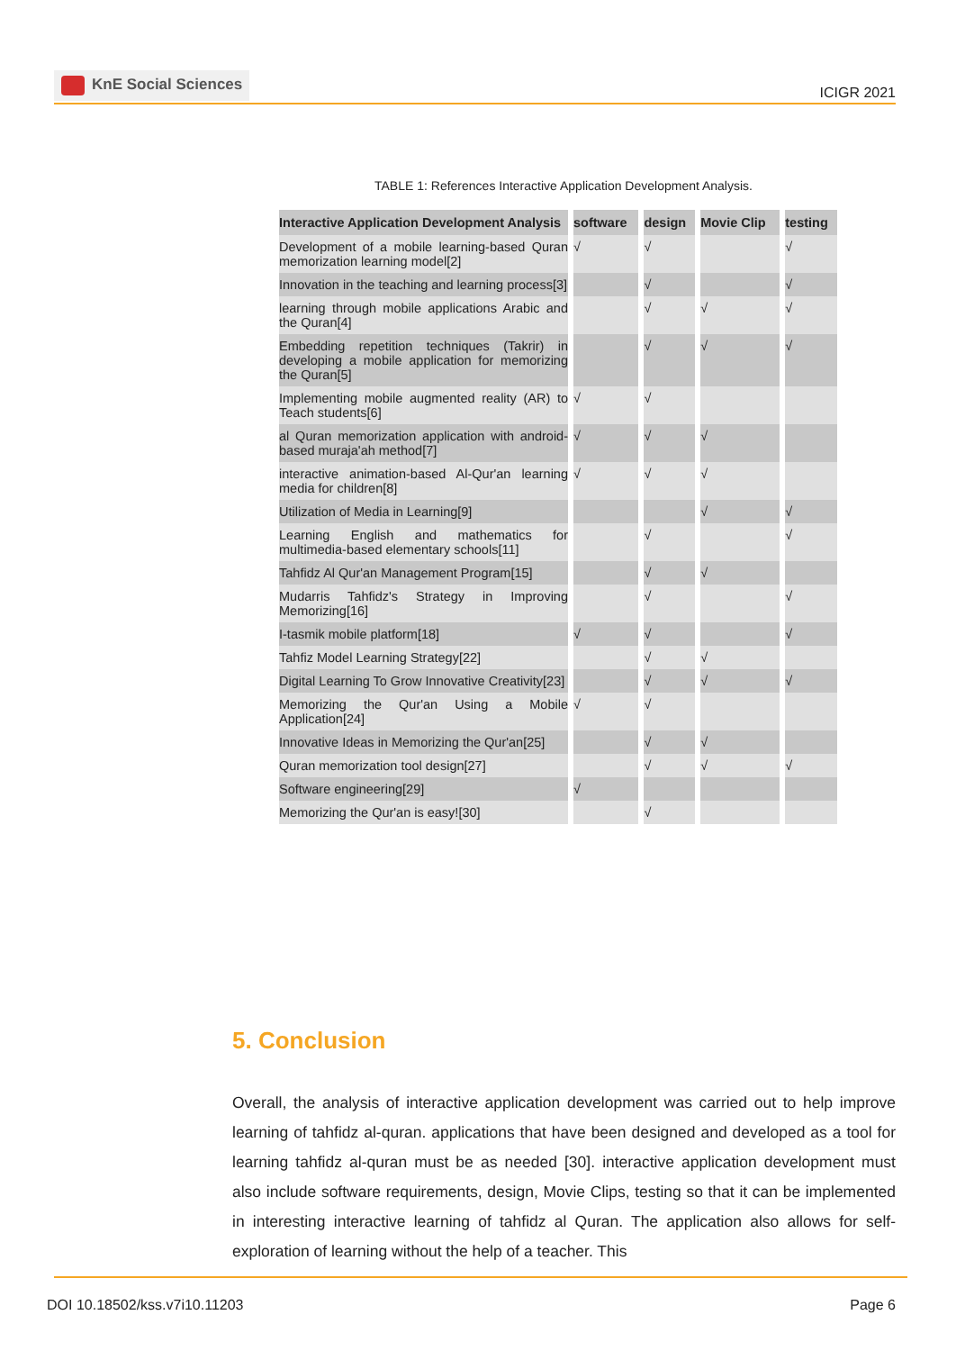KnE Social Sciences
ICIGR 2021
TABLE 1: References Interactive Application Development Analysis.
| Interactive Application Development Analysis | software | design | Movie Clip | testing |
| --- | --- | --- | --- | --- |
| Development of a mobile learning-based Quran memorization learning model[2] | √ | √ | | √ |
| Innovation in the teaching and learning process[3] | | √ | | √ |
| learning through mobile applications Arabic and the Quran[4] | | √ | √ | √ |
| Embedding repetition techniques (Takrir) in developing a mobile application for memorizing the Quran[5] | | √ | √ | √ |
| Implementing mobile augmented reality (AR) to Teach students[6] | √ | √ | | |
| al Quran memorization application with android-based muraja'ah method[7] | √ | √ | √ | |
| interactive animation-based Al-Qur'an learning media for children[8] | √ | √ | √ | |
| Utilization of Media in Learning[9] | | | √ | √ |
| Learning English and mathematics for multimedia-based elementary schools[11] | | √ | | √ |
| Tahfidz Al Qur'an Management Program[15] | | √ | √ | |
| Mudarris Tahfidz's Strategy in Improving Memorizing[16] | | √ | | √ |
| I-tasmik mobile platform[18] | √ | √ | | √ |
| Tahfiz Model Learning Strategy[22] | | √ | √ | |
| Digital Learning To Grow Innovative Creativity[23] | | √ | √ | √ |
| Memorizing the Qur'an Using a Mobile Application[24] | √ | √ | | |
| Innovative Ideas in Memorizing the Qur'an[25] | | √ | √ | |
| Quran memorization tool design[27] | | √ | √ | √ |
| Software engineering[29] | √ | | | |
| Memorizing the Qur'an is easy![30] | | √ | | |
5. Conclusion
Overall, the analysis of interactive application development was carried out to help improve learning of tahfidz al-quran. applications that have been designed and developed as a tool for learning tahfidz al-quran must be as needed [30]. interactive application development must also include software requirements, design, Movie Clips, testing so that it can be implemented in interesting interactive learning of tahfidz al Quran. The application also allows for self-exploration of learning without the help of a teacher. This
DOI 10.18502/kss.v7i10.11203 Page 6